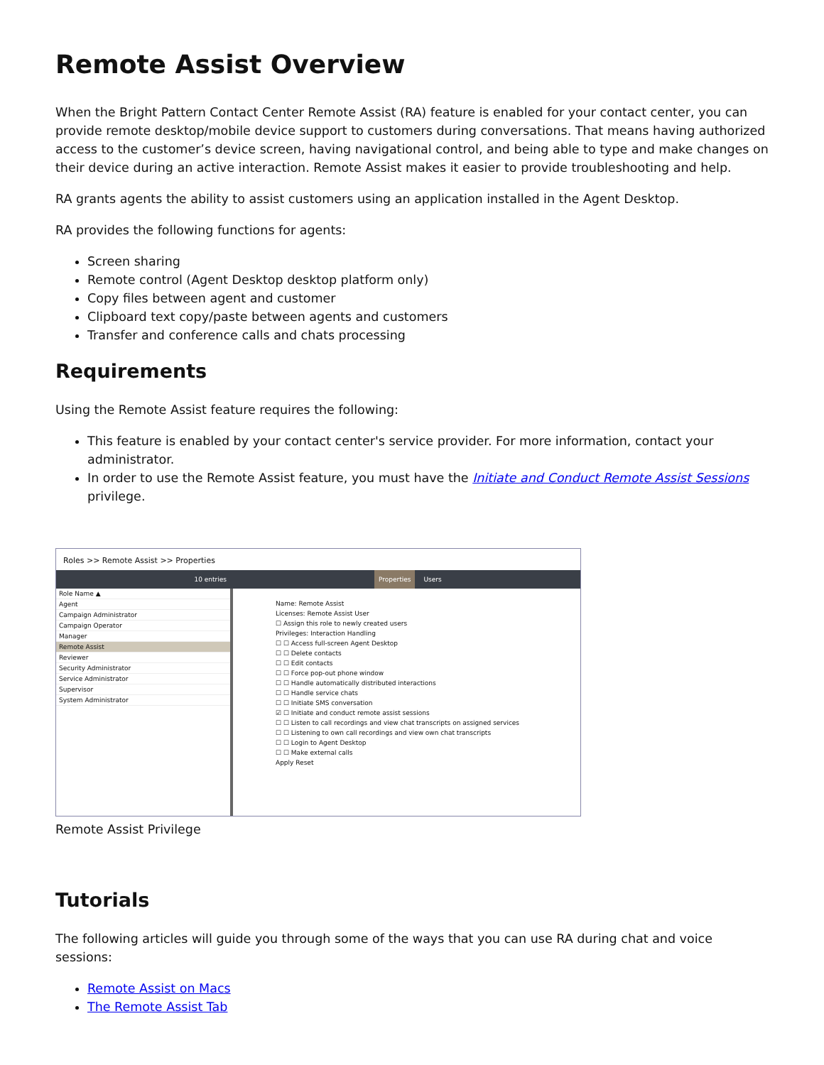Remote Assist Overview
When the Bright Pattern Contact Center Remote Assist (RA) feature is enabled for your contact center, you can provide remote desktop/mobile device support to customers during conversations. That means having authorized access to the customer’s device screen, having navigational control, and being able to type and make changes on their device during an active interaction. Remote Assist makes it easier to provide troubleshooting and help.
RA grants agents the ability to assist customers using an application installed in the Agent Desktop.
RA provides the following functions for agents:
Screen sharing
Remote control (Agent Desktop desktop platform only)
Copy files between agent and customer
Clipboard text copy/paste between agents and customers
Transfer and conference calls and chats processing
Requirements
Using the Remote Assist feature requires the following:
This feature is enabled by your contact center's service provider. For more information, contact your administrator.
In order to use the Remote Assist feature, you must have the Initiate and Conduct Remote Assist Sessions privilege.
Roles >> Remote Assist >> Properties
10 entries Properties Users
Role Name ▲
Agent
Campaign Administrator
Campaign Operator
Manager
Remote Assist
Reviewer
Security Administrator
Service Administrator
Supervisor
System Administrator
Name: Remote Assist
Licenses: Remote Assist User
☐ Assign this role to newly created users
Privileges: Interaction Handling
☐ ☐ Access full-screen Agent Desktop
☐ ☐ Delete contacts
☐ ☐ Edit contacts
☐ ☐ Force pop-out phone window
☐ ☐ Handle automatically distributed interactions
☐ ☐ Handle service chats
☐ ☐ Initiate SMS conversation
☑ ☐ Initiate and conduct remote assist sessions
☐ ☐ Listen to call recordings and view chat transcripts on assigned services
☐ ☐ Listening to own call recordings and view own chat transcripts
☐ ☐ Login to Agent Desktop
☐ ☐ Make external calls
Apply Reset
Remote Assist Privilege
Tutorials
The following articles will guide you through some of the ways that you can use RA during chat and voice sessions:
Remote Assist on Macs
The Remote Assist Tab